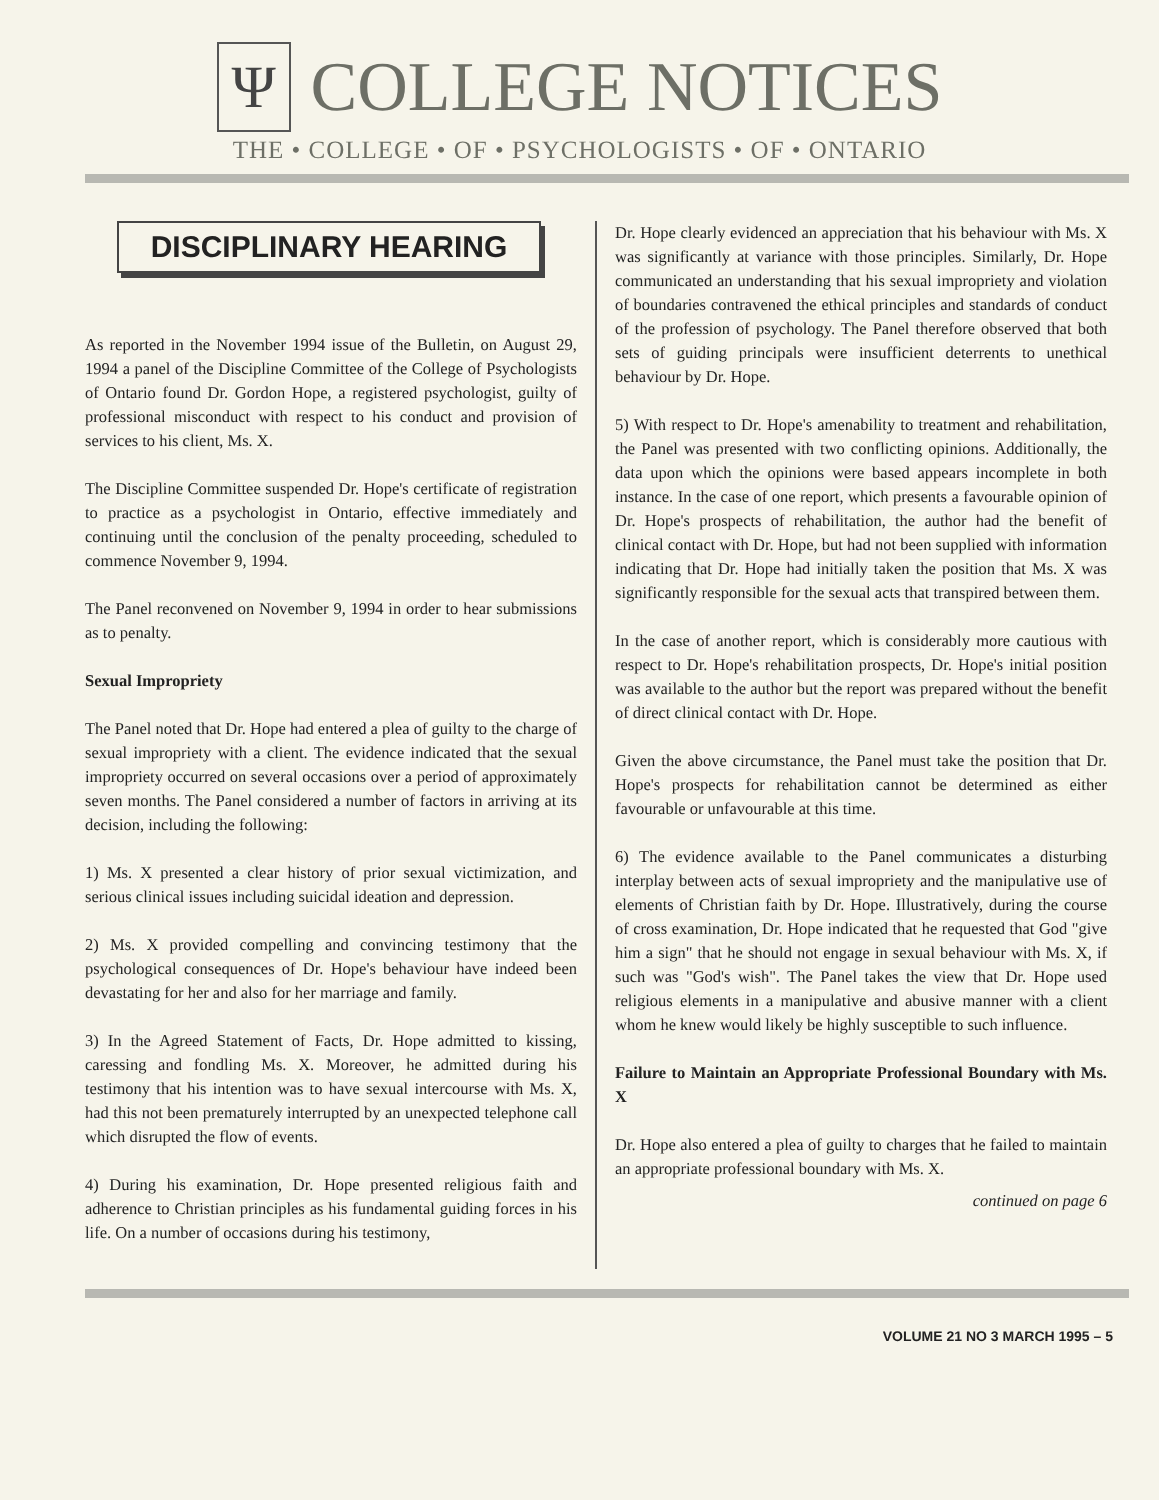Ψ COLLEGE NOTICES
THE • COLLEGE • OF • PSYCHOLOGISTS • OF • ONTARIO
DISCIPLINARY HEARING
As reported in the November 1994 issue of the Bulletin, on August 29, 1994 a panel of the Discipline Committee of the College of Psychologists of Ontario found Dr. Gordon Hope, a registered psychologist, guilty of professional misconduct with respect to his conduct and provision of services to his client, Ms. X.
The Discipline Committee suspended Dr. Hope's certificate of registration to practice as a psychologist in Ontario, effective immediately and continuing until the conclusion of the penalty proceeding, scheduled to commence November 9, 1994.
The Panel reconvened on November 9, 1994 in order to hear submissions as to penalty.
Sexual Impropriety
The Panel noted that Dr. Hope had entered a plea of guilty to the charge of sexual impropriety with a client. The evidence indicated that the sexual impropriety occurred on several occasions over a period of approximately seven months. The Panel considered a number of factors in arriving at its decision, including the following:
1) Ms. X presented a clear history of prior sexual victimization, and serious clinical issues including suicidal ideation and depression.
2) Ms. X provided compelling and convincing testimony that the psychological consequences of Dr. Hope's behaviour have indeed been devastating for her and also for her marriage and family.
3) In the Agreed Statement of Facts, Dr. Hope admitted to kissing, caressing and fondling Ms. X. Moreover, he admitted during his testimony that his intention was to have sexual intercourse with Ms. X, had this not been prematurely interrupted by an unexpected telephone call which disrupted the flow of events.
4) During his examination, Dr. Hope presented religious faith and adherence to Christian principles as his fundamental guiding forces in his life. On a number of occasions during his testimony,
Dr. Hope clearly evidenced an appreciation that his behaviour with Ms. X was significantly at variance with those principles. Similarly, Dr. Hope communicated an understanding that his sexual impropriety and violation of boundaries contravened the ethical principles and standards of conduct of the profession of psychology. The Panel therefore observed that both sets of guiding principals were insufficient deterrents to unethical behaviour by Dr. Hope.
5) With respect to Dr. Hope's amenability to treatment and rehabilitation, the Panel was presented with two conflicting opinions. Additionally, the data upon which the opinions were based appears incomplete in both instance. In the case of one report, which presents a favourable opinion of Dr. Hope's prospects of rehabilitation, the author had the benefit of clinical contact with Dr. Hope, but had not been supplied with information indicating that Dr. Hope had initially taken the position that Ms. X was significantly responsible for the sexual acts that transpired between them.
In the case of another report, which is considerably more cautious with respect to Dr. Hope's rehabilitation prospects, Dr. Hope's initial position was available to the author but the report was prepared without the benefit of direct clinical contact with Dr. Hope.
Given the above circumstance, the Panel must take the position that Dr. Hope's prospects for rehabilitation cannot be determined as either favourable or unfavourable at this time.
6) The evidence available to the Panel communicates a disturbing interplay between acts of sexual impropriety and the manipulative use of elements of Christian faith by Dr. Hope. Illustratively, during the course of cross examination, Dr. Hope indicated that he requested that God "give him a sign" that he should not engage in sexual behaviour with Ms. X, if such was "God's wish". The Panel takes the view that Dr. Hope used religious elements in a manipulative and abusive manner with a client whom he knew would likely be highly susceptible to such influence.
Failure to Maintain an Appropriate Professional Boundary with Ms. X
Dr. Hope also entered a plea of guilty to charges that he failed to maintain an appropriate professional boundary with Ms. X.
continued on page 6
VOLUME 21 NO 3 MARCH 1995 – 5